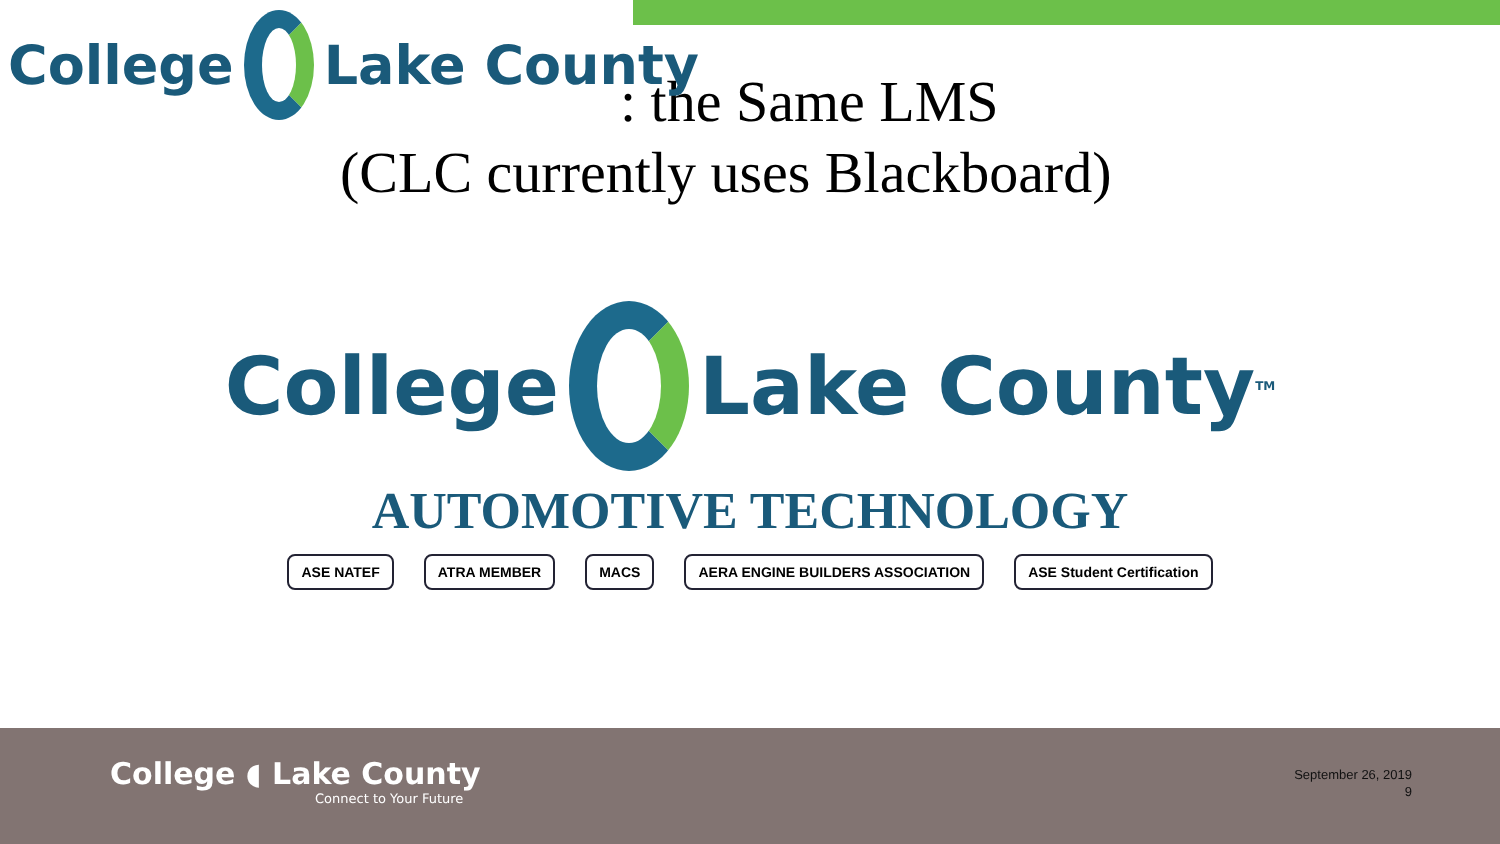College Lake County
: the Same LMS
(CLC currently uses Blackboard)
College Lake County<sup>TM</sup>
AUTOMOTIVE TECHNOLOGY
ASE NATEF ATRA MEMBER MACS AERA ENGINE BUILDERS ASSOCIATION ASE Student Certification
College ◖ Lake County
Connect to Your Future
September 26, 2019
9